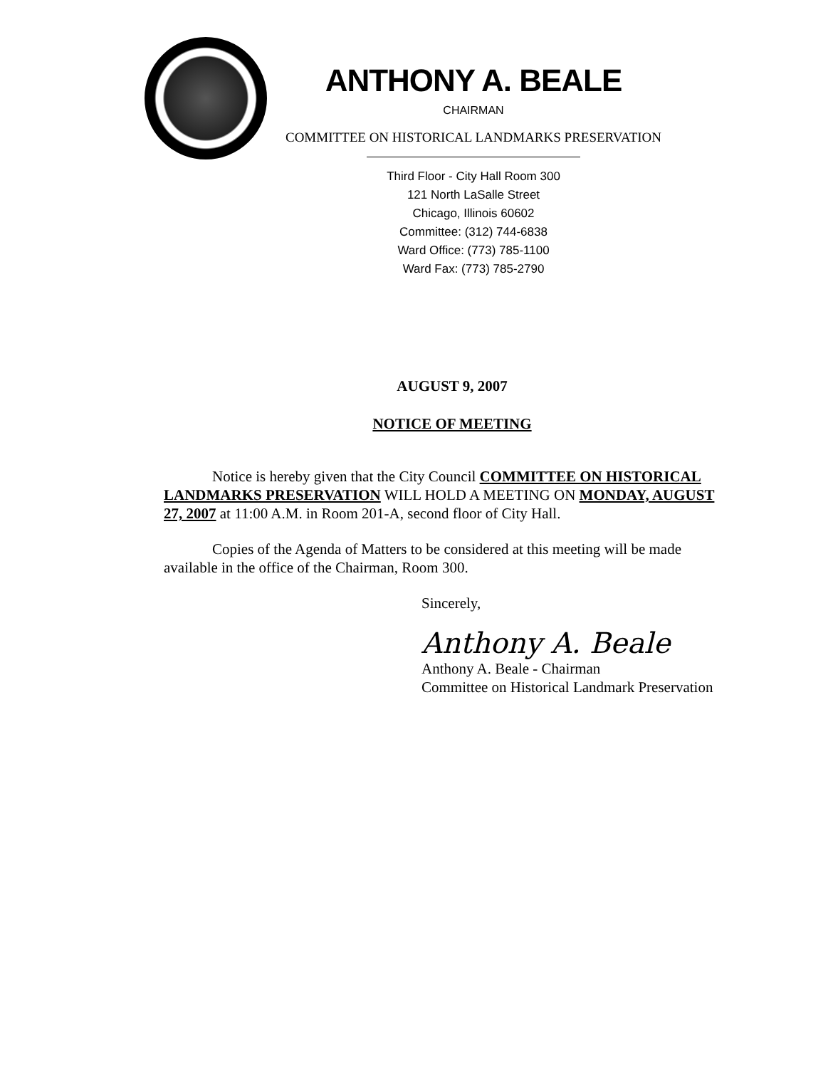ANTHONY A. BEALE
CHAIRMAN
COMMITTEE ON HISTORICAL LANDMARKS PRESERVATION
Third Floor - City Hall Room 300
121 North LaSalle Street
Chicago, Illinois 60602
Committee: (312) 744-6838
Ward Office: (773) 785-1100
Ward Fax: (773) 785-2790
AUGUST 9, 2007
NOTICE OF MEETING
Notice is hereby given that the City Council COMMITTEE ON HISTORICAL LANDMARKS PRESERVATION WILL HOLD A MEETING ON MONDAY, AUGUST 27, 2007 at 11:00 A.M. in Room 201-A, second floor of City Hall.
Copies of the Agenda of Matters to be considered at this meeting will be made available in the office of the Chairman, Room 300.
Sincerely,
Anthony A. Beale
Anthony A. Beale - Chairman
Committee on Historical Landmark Preservation